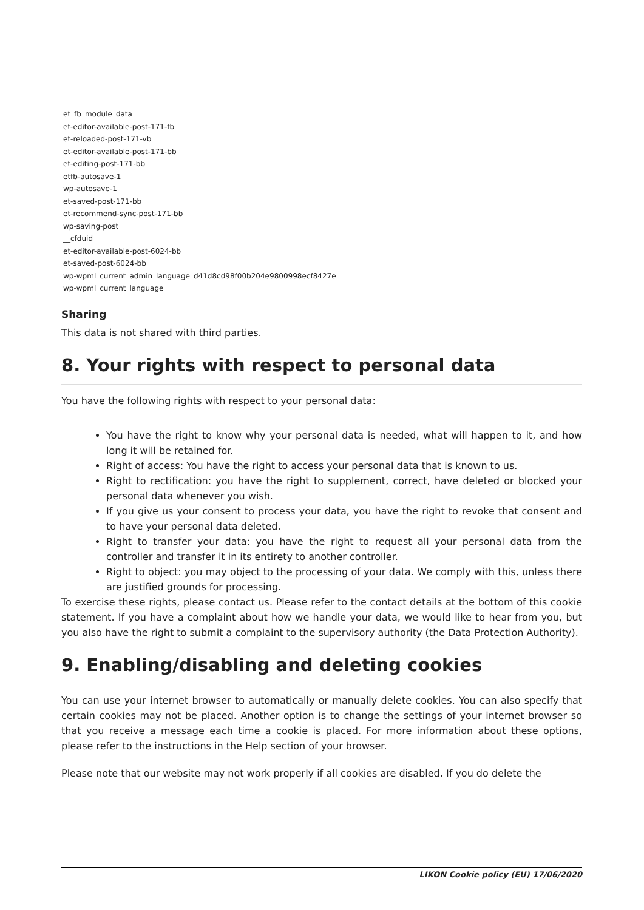et_fb_module_data
et-editor-available-post-171-fb
et-reloaded-post-171-vb
et-editor-available-post-171-bb
et-editing-post-171-bb
etfb-autosave-1
wp-autosave-1
et-saved-post-171-bb
et-recommend-sync-post-171-bb
wp-saving-post
__cfduid
et-editor-available-post-6024-bb
et-saved-post-6024-bb
wp-wpml_current_admin_language_d41d8cd98f00b204e9800998ecf8427e
wp-wpml_current_language
Sharing
This data is not shared with third parties.
8. Your rights with respect to personal data
You have the following rights with respect to your personal data:
You have the right to know why your personal data is needed, what will happen to it, and how long it will be retained for.
Right of access: You have the right to access your personal data that is known to us.
Right to rectification: you have the right to supplement, correct, have deleted or blocked your personal data whenever you wish.
If you give us your consent to process your data, you have the right to revoke that consent and to have your personal data deleted.
Right to transfer your data: you have the right to request all your personal data from the controller and transfer it in its entirety to another controller.
Right to object: you may object to the processing of your data. We comply with this, unless there are justified grounds for processing.
To exercise these rights, please contact us. Please refer to the contact details at the bottom of this cookie statement. If you have a complaint about how we handle your data, we would like to hear from you, but you also have the right to submit a complaint to the supervisory authority (the Data Protection Authority).
9. Enabling/disabling and deleting cookies
You can use your internet browser to automatically or manually delete cookies. You can also specify that certain cookies may not be placed. Another option is to change the settings of your internet browser so that you receive a message each time a cookie is placed. For more information about these options, please refer to the instructions in the Help section of your browser.
Please note that our website may not work properly if all cookies are disabled. If you do delete the
LIKON Cookie policy (EU) 17/06/2020